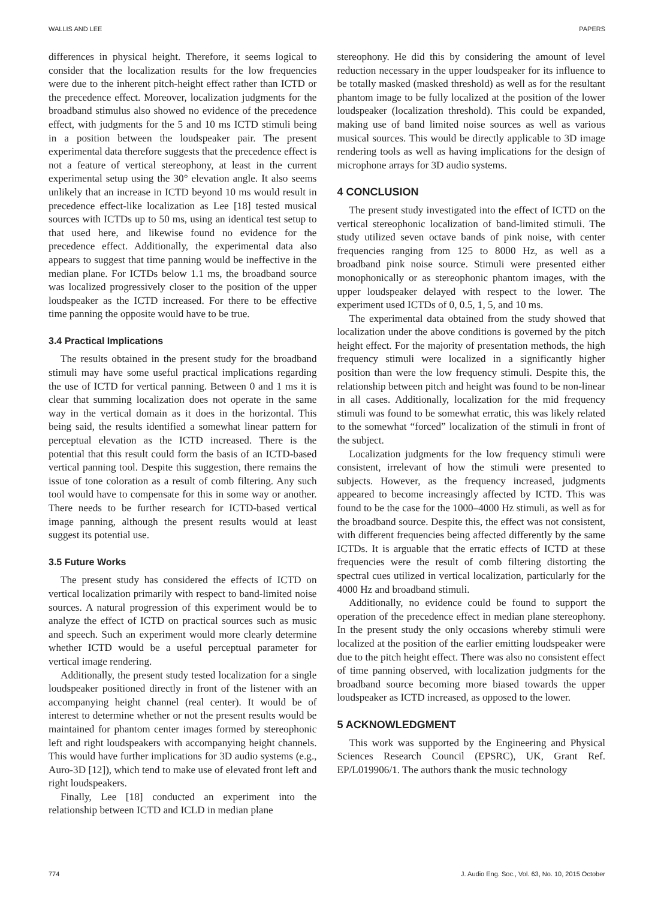WALLIS AND LEE PAPERS
differences in physical height. Therefore, it seems logical to consider that the localization results for the low frequencies were due to the inherent pitch-height effect rather than ICTD or the precedence effect. Moreover, localization judgments for the broadband stimulus also showed no evidence of the precedence effect, with judgments for the 5 and 10 ms ICTD stimuli being in a position between the loudspeaker pair. The present experimental data therefore suggests that the precedence effect is not a feature of vertical stereophony, at least in the current experimental setup using the 30° elevation angle. It also seems unlikely that an increase in ICTD beyond 10 ms would result in precedence effect-like localization as Lee [18] tested musical sources with ICTDs up to 50 ms, using an identical test setup to that used here, and likewise found no evidence for the precedence effect. Additionally, the experimental data also appears to suggest that time panning would be ineffective in the median plane. For ICTDs below 1.1 ms, the broadband source was localized progressively closer to the position of the upper loudspeaker as the ICTD increased. For there to be effective time panning the opposite would have to be true.
3.4 Practical Implications
The results obtained in the present study for the broadband stimuli may have some useful practical implications regarding the use of ICTD for vertical panning. Between 0 and 1 ms it is clear that summing localization does not operate in the same way in the vertical domain as it does in the horizontal. This being said, the results identified a somewhat linear pattern for perceptual elevation as the ICTD increased. There is the potential that this result could form the basis of an ICTD-based vertical panning tool. Despite this suggestion, there remains the issue of tone coloration as a result of comb filtering. Any such tool would have to compensate for this in some way or another. There needs to be further research for ICTD-based vertical image panning, although the present results would at least suggest its potential use.
3.5 Future Works
The present study has considered the effects of ICTD on vertical localization primarily with respect to band-limited noise sources. A natural progression of this experiment would be to analyze the effect of ICTD on practical sources such as music and speech. Such an experiment would more clearly determine whether ICTD would be a useful perceptual parameter for vertical image rendering.
Additionally, the present study tested localization for a single loudspeaker positioned directly in front of the listener with an accompanying height channel (real center). It would be of interest to determine whether or not the present results would be maintained for phantom center images formed by stereophonic left and right loudspeakers with accompanying height channels. This would have further implications for 3D audio systems (e.g., Auro-3D [12]), which tend to make use of elevated front left and right loudspeakers.
Finally, Lee [18] conducted an experiment into the relationship between ICTD and ICLD in median plane
stereophony. He did this by considering the amount of level reduction necessary in the upper loudspeaker for its influence to be totally masked (masked threshold) as well as for the resultant phantom image to be fully localized at the position of the lower loudspeaker (localization threshold). This could be expanded, making use of band limited noise sources as well as various musical sources. This would be directly applicable to 3D image rendering tools as well as having implications for the design of microphone arrays for 3D audio systems.
4 CONCLUSION
The present study investigated into the effect of ICTD on the vertical stereophonic localization of band-limited stimuli. The study utilized seven octave bands of pink noise, with center frequencies ranging from 125 to 8000 Hz, as well as a broadband pink noise source. Stimuli were presented either monophonically or as stereophonic phantom images, with the upper loudspeaker delayed with respect to the lower. The experiment used ICTDs of 0, 0.5, 1, 5, and 10 ms.
The experimental data obtained from the study showed that localization under the above conditions is governed by the pitch height effect. For the majority of presentation methods, the high frequency stimuli were localized in a significantly higher position than were the low frequency stimuli. Despite this, the relationship between pitch and height was found to be non-linear in all cases. Additionally, localization for the mid frequency stimuli was found to be somewhat erratic, this was likely related to the somewhat “forced” localization of the stimuli in front of the subject.
Localization judgments for the low frequency stimuli were consistent, irrelevant of how the stimuli were presented to subjects. However, as the frequency increased, judgments appeared to become increasingly affected by ICTD. This was found to be the case for the 1000–4000 Hz stimuli, as well as for the broadband source. Despite this, the effect was not consistent, with different frequencies being affected differently by the same ICTDs. It is arguable that the erratic effects of ICTD at these frequencies were the result of comb filtering distorting the spectral cues utilized in vertical localization, particularly for the 4000 Hz and broadband stimuli.
Additionally, no evidence could be found to support the operation of the precedence effect in median plane stereophony. In the present study the only occasions whereby stimuli were localized at the position of the earlier emitting loudspeaker were due to the pitch height effect. There was also no consistent effect of time panning observed, with localization judgments for the broadband source becoming more biased towards the upper loudspeaker as ICTD increased, as opposed to the lower.
5 ACKNOWLEDGMENT
This work was supported by the Engineering and Physical Sciences Research Council (EPSRC), UK, Grant Ref. EP/L019906/1. The authors thank the music technology
774 J. Audio Eng. Soc., Vol. 63, No. 10, 2015 October